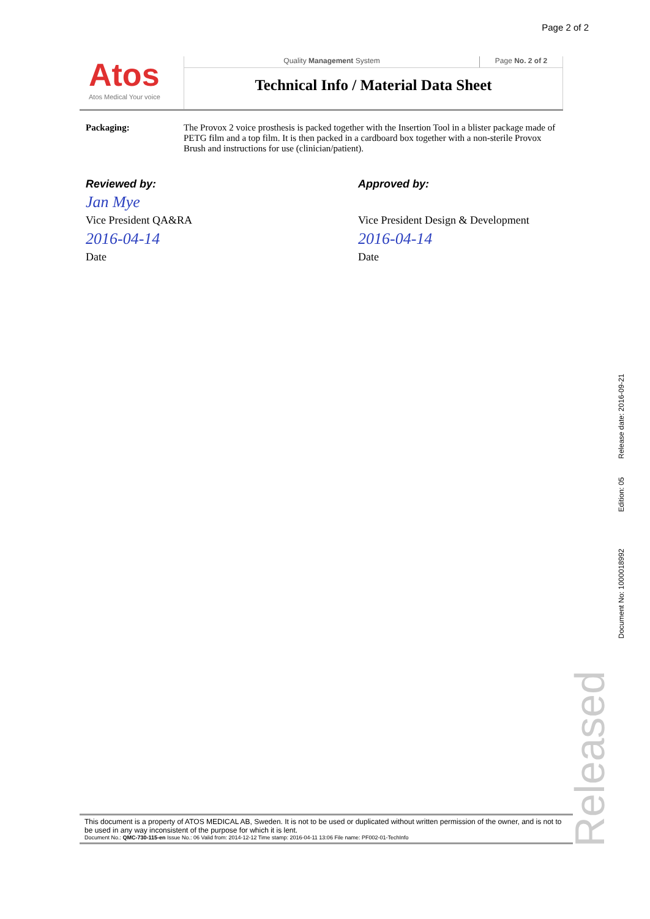Page 2 of 2
Atos
Atos Medical Your voice
Quality Management System Page No. 2 of 2
Technical Info / Material Data Sheet
Packaging: The Provox 2 voice prosthesis is packed together with the Insertion Tool in a blister package made of PETG film and a top film. It is then packed in a cardboard box together with a non-sterile Provox Brush and instructions for use (clinician/patient).
Reviewed by:
Jan Mye
Vice President QA&RA
2016-04-14
Date
Approved by:
Vice President Design & Development
2016-04-14
Date
Document No: 1000018992 Edition: 05 Release date: 2016-09-21
Released
This document is a property of ATOS MEDICAL AB, Sweden. It is not to be used or duplicated without written permission of the owner, and is not to be used in any way inconsistent of the purpose for which it is lent.
Document No.: QMC-730-115-en Issue No.: 06 Valid from: 2014-12-12 Time stamp: 2016-04-11 13:06 File name: PF002-01-TechInfo